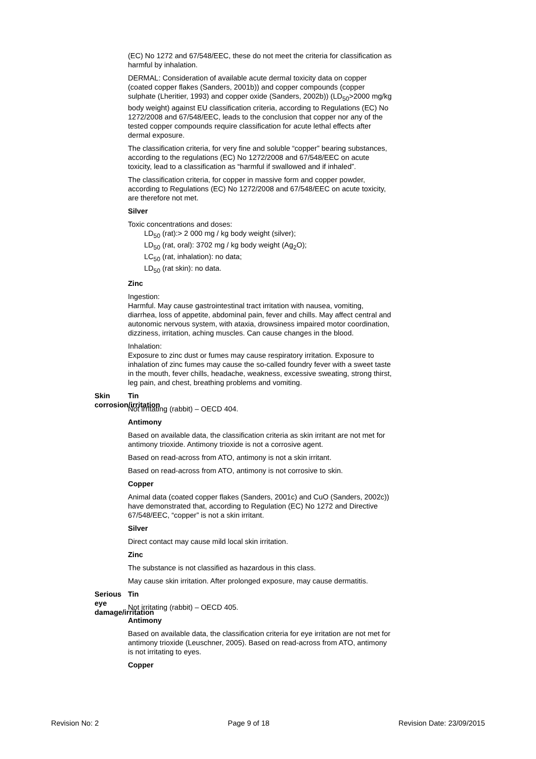(EC) No 1272 and 67/548/EEC, these do not meet the criteria for classification as harmful by inhalation.
DERMAL: Consideration of available acute dermal toxicity data on copper (coated copper flakes (Sanders, 2001b)) and copper compounds (copper sulphate (Lheritier, 1993) and copper oxide (Sanders, 2002b)) (LD<sub>50</sub>>2000 mg/kg body weight) against EU classification criteria, according to Regulations (EC) No 1272/2008 and 67/548/EEC, leads to the conclusion that copper nor any of the tested copper compounds require classification for acute lethal effects after dermal exposure.
The classification criteria, for very fine and soluble “copper” bearing substances, according to the regulations (EC) No 1272/2008 and 67/548/EEC on acute toxicity, lead to a classification as “harmful if swallowed and if inhaled”.
The classification criteria, for copper in massive form and copper powder, according to Regulations (EC) No 1272/2008 and 67/548/EEC on acute toxicity, are therefore not met.
Silver
Toxic concentrations and doses:
LD<sub>50</sub> (rat):> 2 000 mg / kg body weight (silver);
LD<sub>50</sub> (rat, oral): 3702 mg / kg body weight (Ag<sub>2</sub>O);
LC<sub>50</sub> (rat, inhalation): no data;
LD<sub>50</sub> (rat skin): no data.
Zinc
Ingestion:
Harmful. May cause gastrointestinal tract irritation with nausea, vomiting, diarrhea, loss of appetite, abdominal pain, fever and chills. May affect central and autonomic nervous system, with ataxia, drowsiness impaired motor coordination, dizziness, irritation, aching muscles. Can cause changes in the blood.
Inhalation:
Exposure to zinc dust or fumes may cause respiratory irritation. Exposure to inhalation of zinc fumes may cause the so-called foundry fever with a sweet taste in the mouth, fever chills, headache, weakness, excessive sweating, strong thirst, leg pain, and chest, breathing problems and vomiting.
Skin corrosion/irritation Tin
Not irritating (rabbit) – OECD 404.
Antimony
Based on available data, the classification criteria as skin irritant are not met for antimony trioxide. Antimony trioxide is not a corrosive agent.
Based on read-across from ATO, antimony is not a skin irritant.
Based on read-across from ATO, antimony is not corrosive to skin.
Copper
Animal data (coated copper flakes (Sanders, 2001c) and CuO (Sanders, 2002c)) have demonstrated that, according to Regulation (EC) No 1272 and Directive 67/548/EEC, “copper” is not a skin irritant.
Silver
Direct contact may cause mild local skin irritation.
Zinc
The substance is not classified as hazardous in this class.
May cause skin irritation. After prolonged exposure, may cause dermatitis.
Serious eye damage/irritation Tin
Not irritating (rabbit) – OECD 405.
Antimony
Based on available data, the classification criteria for eye irritation are not met for antimony trioxide (Leuschner, 2005). Based on read-across from ATO, antimony is not irritating to eyes.
Copper
Revision No: 2 Page 9 of 18 Revision Date: 23/09/2015